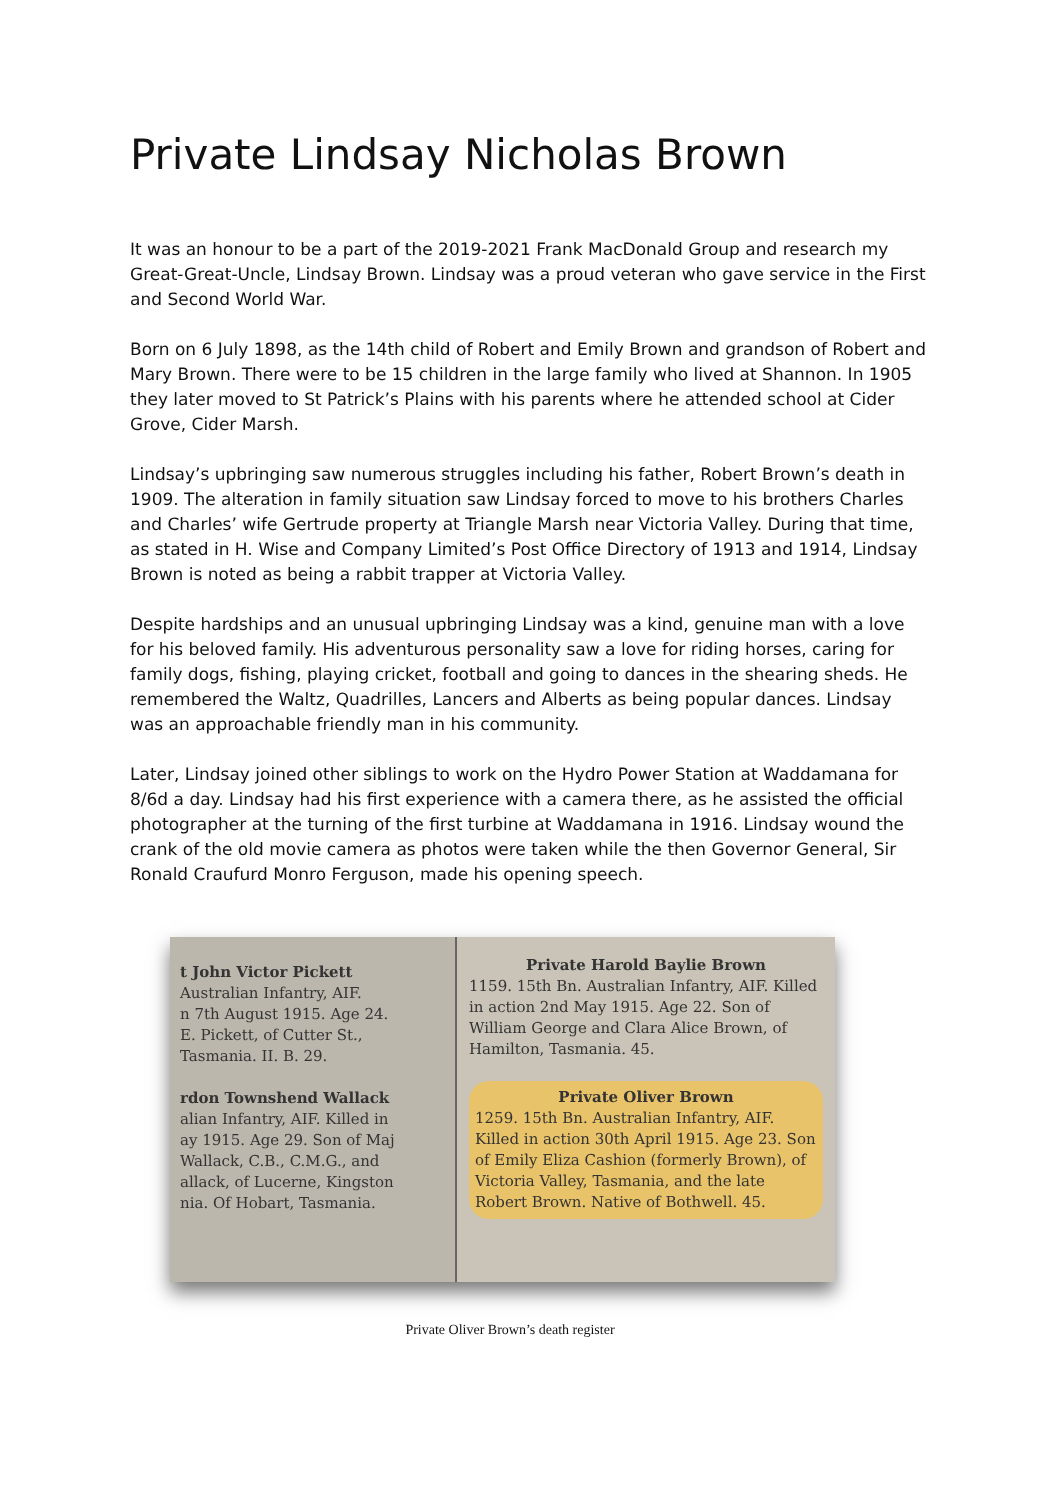Private Lindsay Nicholas Brown
It was an honour to be a part of the 2019-2021 Frank MacDonald Group and research my Great-Great-Uncle, Lindsay Brown. Lindsay was a proud veteran who gave service in the First and Second World War.
Born on 6 July 1898, as the 14th child of Robert and Emily Brown and grandson of Robert and Mary Brown. There were to be 15 children in the large family who lived at Shannon. In 1905 they later moved to St Patrick’s Plains with his parents where he attended school at Cider Grove, Cider Marsh.
Lindsay’s upbringing saw numerous struggles including his father, Robert Brown’s death in 1909. The alteration in family situation saw Lindsay forced to move to his brothers Charles and Charles’ wife Gertrude property at Triangle Marsh near Victoria Valley. During that time, as stated in H. Wise and Company Limited’s Post Office Directory of 1913 and 1914, Lindsay Brown is noted as being a rabbit trapper at Victoria Valley.
Despite hardships and an unusual upbringing Lindsay was a kind, genuine man with a love for his beloved family. His adventurous personality saw a love for riding horses, caring for family dogs, fishing, playing cricket, football and going to dances in the shearing sheds. He remembered the Waltz, Quadrilles, Lancers and Alberts as being popular dances. Lindsay was an approachable friendly man in his community.
Later, Lindsay joined other siblings to work on the Hydro Power Station at Waddamana for 8/6d a day. Lindsay had his first experience with a camera there, as he assisted the official photographer at the turning of the first turbine at Waddamana in 1916. Lindsay wound the crank of the old movie camera as photos were taken while the then Governor General, Sir Ronald Craufurd Monro Ferguson, made his opening speech.
t John Victor Pickett
Australian Infantry, AIF.
n 7th August 1915. Age 24.
E. Pickett, of Cutter St.,
Tasmania. II. B. 29.
rdon Townshend Wallack
alian Infantry, AIF. Killed in
ay 1915. Age 29. Son of Maj
Wallack, C.B., C.M.G., and
allack, of Lucerne, Kingston
nia. Of Hobart, Tasmania.
Private Harold Baylie Brown
1159. 15th Bn. Australian Infantry, AIF. Killed in action 2nd May 1915. Age 22. Son of William George and Clara Alice Brown, of Hamilton, Tasmania. 45.
Private Oliver Brown
1259. 15th Bn. Australian Infantry, AIF. Killed in action 30th April 1915. Age 23. Son of Emily Eliza Cashion (formerly Brown), of Victoria Valley, Tasmania, and the late Robert Brown. Native of Bothwell. 45.
Private Oliver Brown’s death register